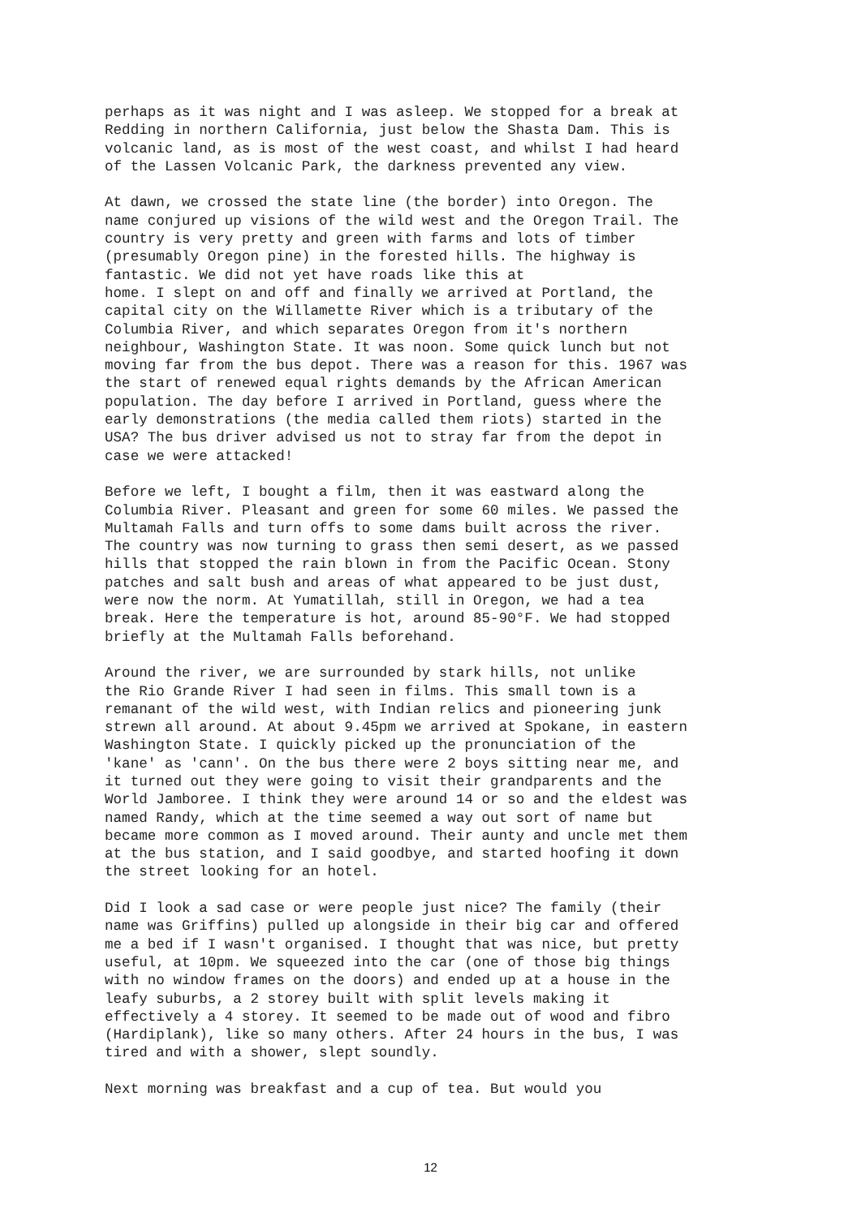perhaps as it was night and I was asleep. We stopped for a break at Redding in northern California, just below the Shasta Dam. This is volcanic land, as is most of the west coast, and whilst I had heard of the Lassen Volcanic Park, the darkness prevented any view.
At dawn, we crossed the state line (the border) into Oregon. The name conjured up visions of the wild west and the Oregon Trail. The country is very pretty and green with farms and lots of timber (presumably Oregon pine) in the forested hills. The highway is fantastic. We did not yet have roads like this at home. I slept on and off and finally we arrived at Portland, the capital city on the Willamette River which is a tributary of the Columbia River, and which separates Oregon from it's northern neighbour, Washington State. It was noon. Some quick lunch but not moving far from the bus depot. There was a reason for this. 1967 was the start of renewed equal rights demands by the African American population. The day before I arrived in Portland, guess where the early demonstrations (the media called them riots) started in the USA? The bus driver advised us not to stray far from the depot in case we were attacked!
Before we left, I bought a film, then it was eastward along the Columbia River. Pleasant and green for some 60 miles. We passed the Multamah Falls and turn offs to some dams built across the river. The country was now turning to grass then semi desert, as we passed hills that stopped the rain blown in from the Pacific Ocean. Stony patches and salt bush and areas of what appeared to be just dust, were now the norm. At Yumatillah, still in Oregon, we had a tea break. Here the temperature is hot, around 85-90°F. We had stopped briefly at the Multamah Falls beforehand.
Around the river, we are surrounded by stark hills, not unlike the Rio Grande River I had seen in films. This small town is a remanant of the wild west, with Indian relics and pioneering junk strewn all around. At about 9.45pm we arrived at Spokane, in eastern Washington State. I quickly picked up the pronunciation of the 'kane' as 'cann'. On the bus there were 2 boys sitting near me, and it turned out they were going to visit their grandparents and the World Jamboree. I think they were around 14 or so and the eldest was named Randy, which at the time seemed a way out sort of name but became more common as I moved around. Their aunty and uncle met them at the bus station, and I said goodbye, and started hoofing it down the street looking for an hotel.
Did I look a sad case or were people just nice? The family (their name was Griffins) pulled up alongside in their big car and offered me a bed if I wasn't organised. I thought that was nice, but pretty useful, at 10pm. We squeezed into the car (one of those big things with no window frames on the doors) and ended up at a house in the leafy suburbs, a 2 storey built with split levels making it effectively a 4 storey. It seemed to be made out of wood and fibro (Hardiplank), like so many others. After 24 hours in the bus, I was tired and with a shower, slept soundly.
Next morning was breakfast and a cup of tea. But would you
12